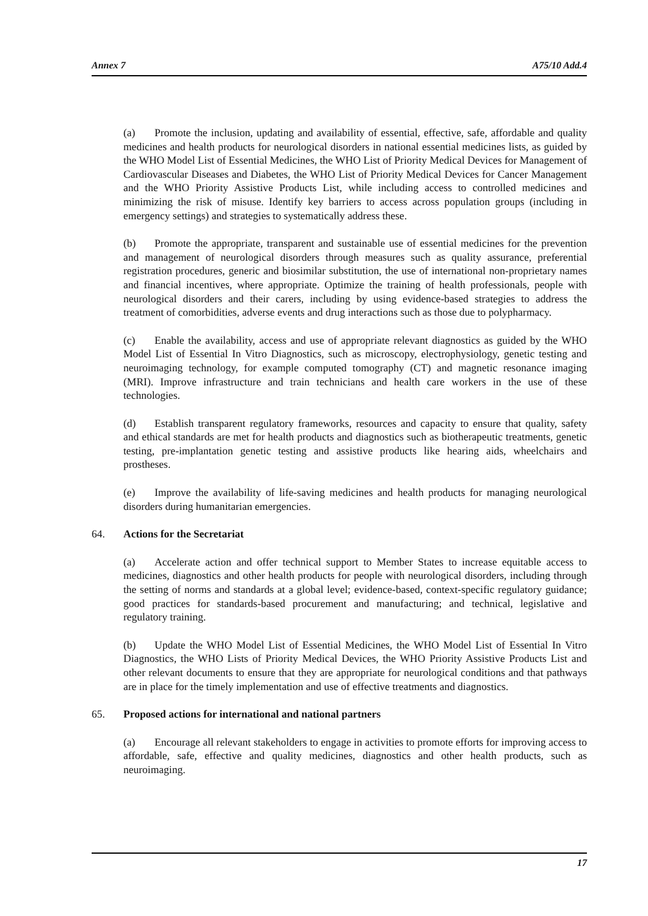Annex 7 A75/10 Add.4
(a) Promote the inclusion, updating and availability of essential, effective, safe, affordable and quality medicines and health products for neurological disorders in national essential medicines lists, as guided by the WHO Model List of Essential Medicines, the WHO List of Priority Medical Devices for Management of Cardiovascular Diseases and Diabetes, the WHO List of Priority Medical Devices for Cancer Management and the WHO Priority Assistive Products List, while including access to controlled medicines and minimizing the risk of misuse. Identify key barriers to access across population groups (including in emergency settings) and strategies to systematically address these.
(b) Promote the appropriate, transparent and sustainable use of essential medicines for the prevention and management of neurological disorders through measures such as quality assurance, preferential registration procedures, generic and biosimilar substitution, the use of international non-proprietary names and financial incentives, where appropriate. Optimize the training of health professionals, people with neurological disorders and their carers, including by using evidence-based strategies to address the treatment of comorbidities, adverse events and drug interactions such as those due to polypharmacy.
(c) Enable the availability, access and use of appropriate relevant diagnostics as guided by the WHO Model List of Essential In Vitro Diagnostics, such as microscopy, electrophysiology, genetic testing and neuroimaging technology, for example computed tomography (CT) and magnetic resonance imaging (MRI). Improve infrastructure and train technicians and health care workers in the use of these technologies.
(d) Establish transparent regulatory frameworks, resources and capacity to ensure that quality, safety and ethical standards are met for health products and diagnostics such as biotherapeutic treatments, genetic testing, pre-implantation genetic testing and assistive products like hearing aids, wheelchairs and prostheses.
(e) Improve the availability of life-saving medicines and health products for managing neurological disorders during humanitarian emergencies.
64. Actions for the Secretariat
(a) Accelerate action and offer technical support to Member States to increase equitable access to medicines, diagnostics and other health products for people with neurological disorders, including through the setting of norms and standards at a global level; evidence-based, context-specific regulatory guidance; good practices for standards-based procurement and manufacturing; and technical, legislative and regulatory training.
(b) Update the WHO Model List of Essential Medicines, the WHO Model List of Essential In Vitro Diagnostics, the WHO Lists of Priority Medical Devices, the WHO Priority Assistive Products List and other relevant documents to ensure that they are appropriate for neurological conditions and that pathways are in place for the timely implementation and use of effective treatments and diagnostics.
65. Proposed actions for international and national partners
(a) Encourage all relevant stakeholders to engage in activities to promote efforts for improving access to affordable, safe, effective and quality medicines, diagnostics and other health products, such as neuroimaging.
17